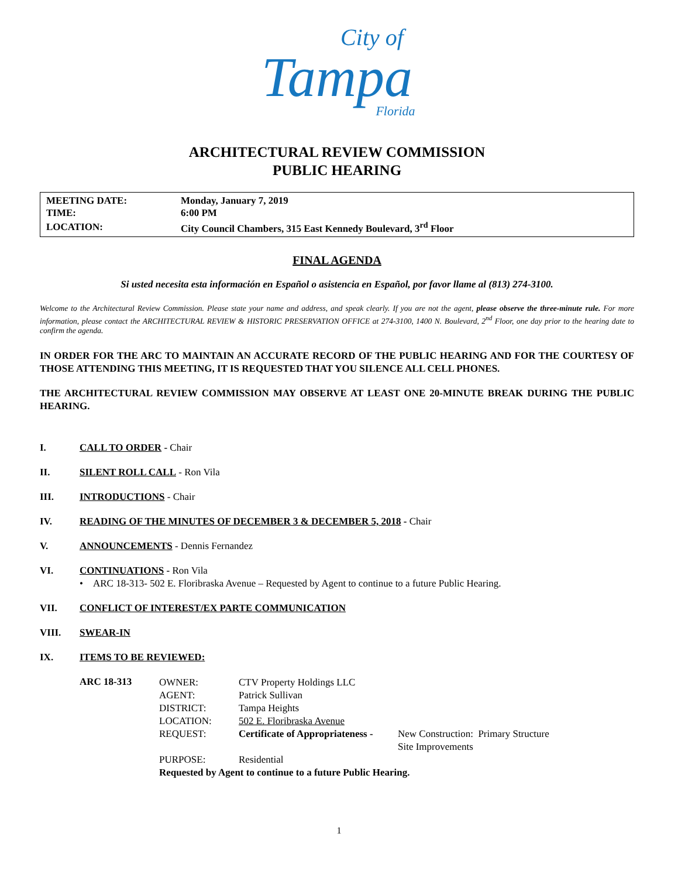City of
Tampa
Florida
ARCHITECTURAL REVIEW COMMISSION
PUBLIC HEARING
| MEETING DATE: | Monday, January 7, 2019 |
| TIME: | 6:00 PM |
| LOCATION: | City Council Chambers, 315 East Kennedy Boulevard, 3<sup>rd</sup> Floor |
FINAL AGENDA
Si usted necesita esta información en Español o asistencia en Español, por favor llame al (813) 274-3100.
Welcome to the Architectural Review Commission. Please state your name and address, and speak clearly. If you are not the agent, please observe the three-minute rule. For more information, please contact the ARCHITECTURAL REVIEW & HISTORIC PRESERVATION OFFICE at 274-3100, 1400 N. Boulevard, 2<sup>nd</sup> Floor, one day prior to the hearing date to confirm the agenda.
IN ORDER FOR THE ARC TO MAINTAIN AN ACCURATE RECORD OF THE PUBLIC HEARING AND FOR THE COURTESY OF THOSE ATTENDING THIS MEETING, IT IS REQUESTED THAT YOU SILENCE ALL CELL PHONES.
THE ARCHITECTURAL REVIEW COMMISSION MAY OBSERVE AT LEAST ONE 20-MINUTE BREAK DURING THE PUBLIC HEARING.
I. CALL TO ORDER - Chair
II. SILENT ROLL CALL - Ron Vila
III. INTRODUCTIONS - Chair
IV. READING OF THE MINUTES OF DECEMBER 3 & DECEMBER 5, 2018 - Chair
V. ANNOUNCEMENTS - Dennis Fernandez
VI. CONTINUATIONS - Ron Vila
• ARC 18-313- 502 E. Floribraska Avenue – Requested by Agent to continue to a future Public Hearing.
VII. CONFLICT OF INTEREST/EX PARTE COMMUNICATION
VIII. SWEAR-IN
IX. ITEMS TO BE REVIEWED:
ARC 18-313
| OWNER: | CTV Property Holdings LLC | |
| AGENT: | Patrick Sullivan | |
| DISTRICT: | Tampa Heights | |
| LOCATION: | 502 E. Floribraska Avenue | |
| REQUEST: | Certificate of Appropriateness - | New Construction: Primary Structure Site Improvements |
| PURPOSE: | Residential | |
| Requested by Agent to continue to a future Public Hearing. | | |
1